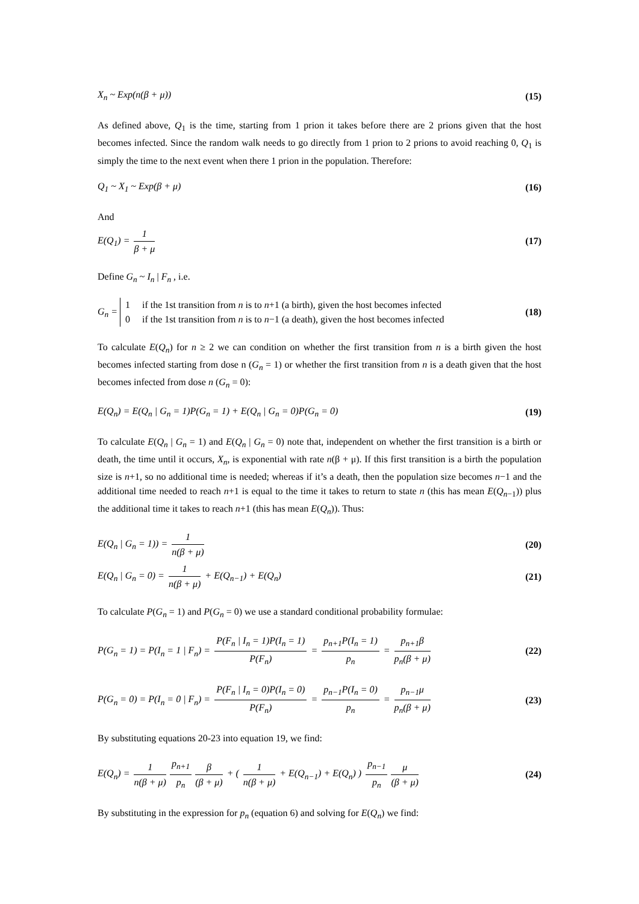X<sub>n</sub> ~ Exp(n(β + μ)) (15)
As defined above, Q<sub>1</sub> is the time, starting from 1 prion it takes before there are 2 prions given that the host becomes infected. Since the random walk needs to go directly from 1 prion to 2 prions to avoid reaching 0, Q<sub>1</sub> is simply the time to the next event when there 1 prion in the population. Therefore:
Q<sub>1</sub> ~ X<sub>1</sub> ~ Exp(β + μ) (16)
And
E(Q<sub>1</sub>) = 1 β + μ (17)
Define G<sub>n</sub> ~ I<sub>n</sub> | F<sub>n</sub> , i.e.
G<sub>n</sub> = 1 if the 1st transition from n is to n+1 (a birth), given the host becomes infected
0 if the 1st transition from n is to n−1 (a death), given the host becomes infected (18)
To calculate E(Q<sub>n</sub>) for n ≥ 2 we can condition on whether the first transition from n is a birth given the host becomes infected starting from dose n (G<sub>n</sub> = 1) or whether the first transition from n is a death given that the host becomes infected from dose n (G<sub>n</sub> = 0):
E(Q<sub>n</sub>) = E(Q<sub>n</sub> | G<sub>n</sub> = 1)P(G<sub>n</sub> = 1) + E(Q<sub>n</sub> | G<sub>n</sub> = 0)P(G<sub>n</sub> = 0) (19)
To calculate E(Q<sub>n</sub> | G<sub>n</sub> = 1) and E(Q<sub>n</sub> | G<sub>n</sub> = 0) note that, independent on whether the first transition is a birth or death, the time until it occurs, X<sub>n</sub>, is exponential with rate n(β + μ). If this first transition is a birth the population size is n+1, so no additional time is needed; whereas if it’s a death, then the population size becomes n−1 and the additional time needed to reach n+1 is equal to the time it takes to return to state n (this has mean E(Q<sub>n−1</sub>)) plus the additional time it takes to reach n+1 (this has mean E(Q<sub>n</sub>)). Thus:
E(Q<sub>n</sub> | G<sub>n</sub> = 1)) = 1 n(β + μ) (20)
E(Q<sub>n</sub> | G<sub>n</sub> = 0) = 1 n(β + μ) + E(Q<sub>n−1</sub>) + E(Q<sub>n</sub>) (21)
To calculate P(G<sub>n</sub> = 1) and P(G<sub>n</sub> = 0) we use a standard conditional probability formulae:
P(G<sub>n</sub> = 1) = P(I<sub>n</sub> = 1 | F<sub>n</sub>) = P(F<sub>n</sub> | I<sub>n</sub> = 1)P(I<sub>n</sub> = 1) P(F<sub>n</sub>) = p<sub>n+1</sub>P(I<sub>n</sub> = 1) p<sub>n</sub> = p<sub>n+1</sub>β p<sub>n</sub>(β + μ) (22)
P(G<sub>n</sub> = 0) = P(I<sub>n</sub> = 0 | F<sub>n</sub>) = P(F<sub>n</sub> | I<sub>n</sub> = 0)P(I<sub>n</sub> = 0) P(F<sub>n</sub>) = p<sub>n−1</sub>P(I<sub>n</sub> = 0) p<sub>n</sub> = p<sub>n−1</sub>μ p<sub>n</sub>(β + μ) (23)
By substituting equations 20-23 into equation 19, we find:
E(Q<sub>n</sub>) = 1 n(β + μ) p<sub>n+1</sub> p<sub>n</sub> β (β + μ) + ( 1 n(β + μ) + E(Q<sub>n−1</sub>) + E(Q<sub>n</sub>) ) p<sub>n−1</sub> p<sub>n</sub> μ (β + μ) (24)
By substituting in the expression for p<sub>n</sub> (equation 6) and solving for E(Q<sub>n</sub>) we find: